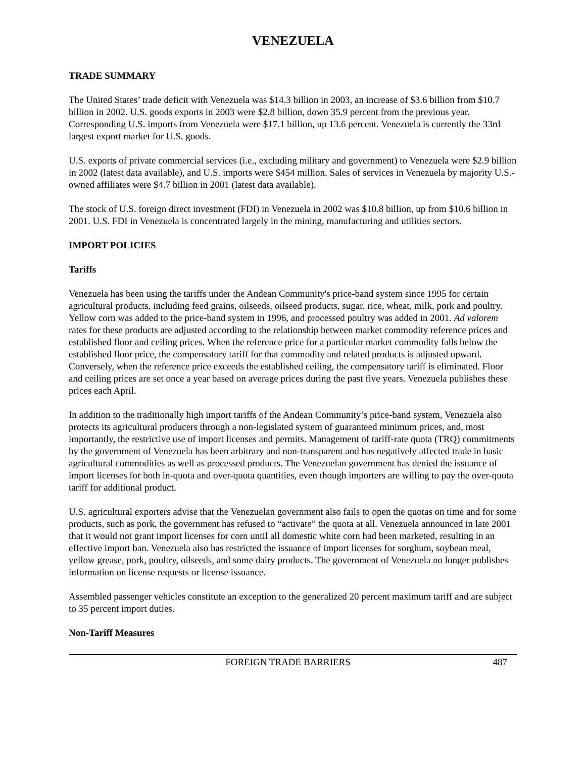VENEZUELA
TRADE SUMMARY
The United States’ trade deficit with Venezuela was $14.3 billion in 2003, an increase of $3.6 billion from $10.7 billion in 2002. U.S. goods exports in 2003 were $2.8 billion, down 35.9 percent from the previous year. Corresponding U.S. imports from Venezuela were $17.1 billion, up 13.6 percent. Venezuela is currently the 33rd largest export market for U.S. goods.
U.S. exports of private commercial services (i.e., excluding military and government) to Venezuela were $2.9 billion in 2002 (latest data available), and U.S. imports were $454 million. Sales of services in Venezuela by majority U.S.-owned affiliates were $4.7 billion in 2001 (latest data available).
The stock of U.S. foreign direct investment (FDI) in Venezuela in 2002 was $10.8 billion, up from $10.6 billion in 2001. U.S. FDI in Venezuela is concentrated largely in the mining, manufacturing and utilities sectors.
IMPORT POLICIES
Tariffs
Venezuela has been using the tariffs under the Andean Community's price-band system since 1995 for certain agricultural products, including feed grains, oilseeds, oilseed products, sugar, rice, wheat, milk, pork and poultry. Yellow corn was added to the price-band system in 1996, and processed poultry was added in 2001. Ad valorem rates for these products are adjusted according to the relationship between market commodity reference prices and established floor and ceiling prices. When the reference price for a particular market commodity falls below the established floor price, the compensatory tariff for that commodity and related products is adjusted upward. Conversely, when the reference price exceeds the established ceiling, the compensatory tariff is eliminated. Floor and ceiling prices are set once a year based on average prices during the past five years. Venezuela publishes these prices each April.
In addition to the traditionally high import tariffs of the Andean Community’s price-band system, Venezuela also protects its agricultural producers through a non-legislated system of guaranteed minimum prices, and, most importantly, the restrictive use of import licenses and permits. Management of tariff-rate quota (TRQ) commitments by the government of Venezuela has been arbitrary and non-transparent and has negatively affected trade in basic agricultural commodities as well as processed products. The Venezuelan government has denied the issuance of import licenses for both in-quota and over-quota quantities, even though importers are willing to pay the over-quota tariff for additional product.
U.S. agricultural exporters advise that the Venezuelan government also fails to open the quotas on time and for some products, such as pork, the government has refused to “activate” the quota at all. Venezuela announced in late 2001 that it would not grant import licenses for corn until all domestic white corn had been marketed, resulting in an effective import ban. Venezuela also has restricted the issuance of import licenses for sorghum, soybean meal, yellow grease, pork, poultry, oilseeds, and some dairy products. The government of Venezuela no longer publishes information on license requests or license issuance.
Assembled passenger vehicles constitute an exception to the generalized 20 percent maximum tariff and are subject to 35 percent import duties.
Non-Tariff Measures
FOREIGN TRADE BARRIERS 487